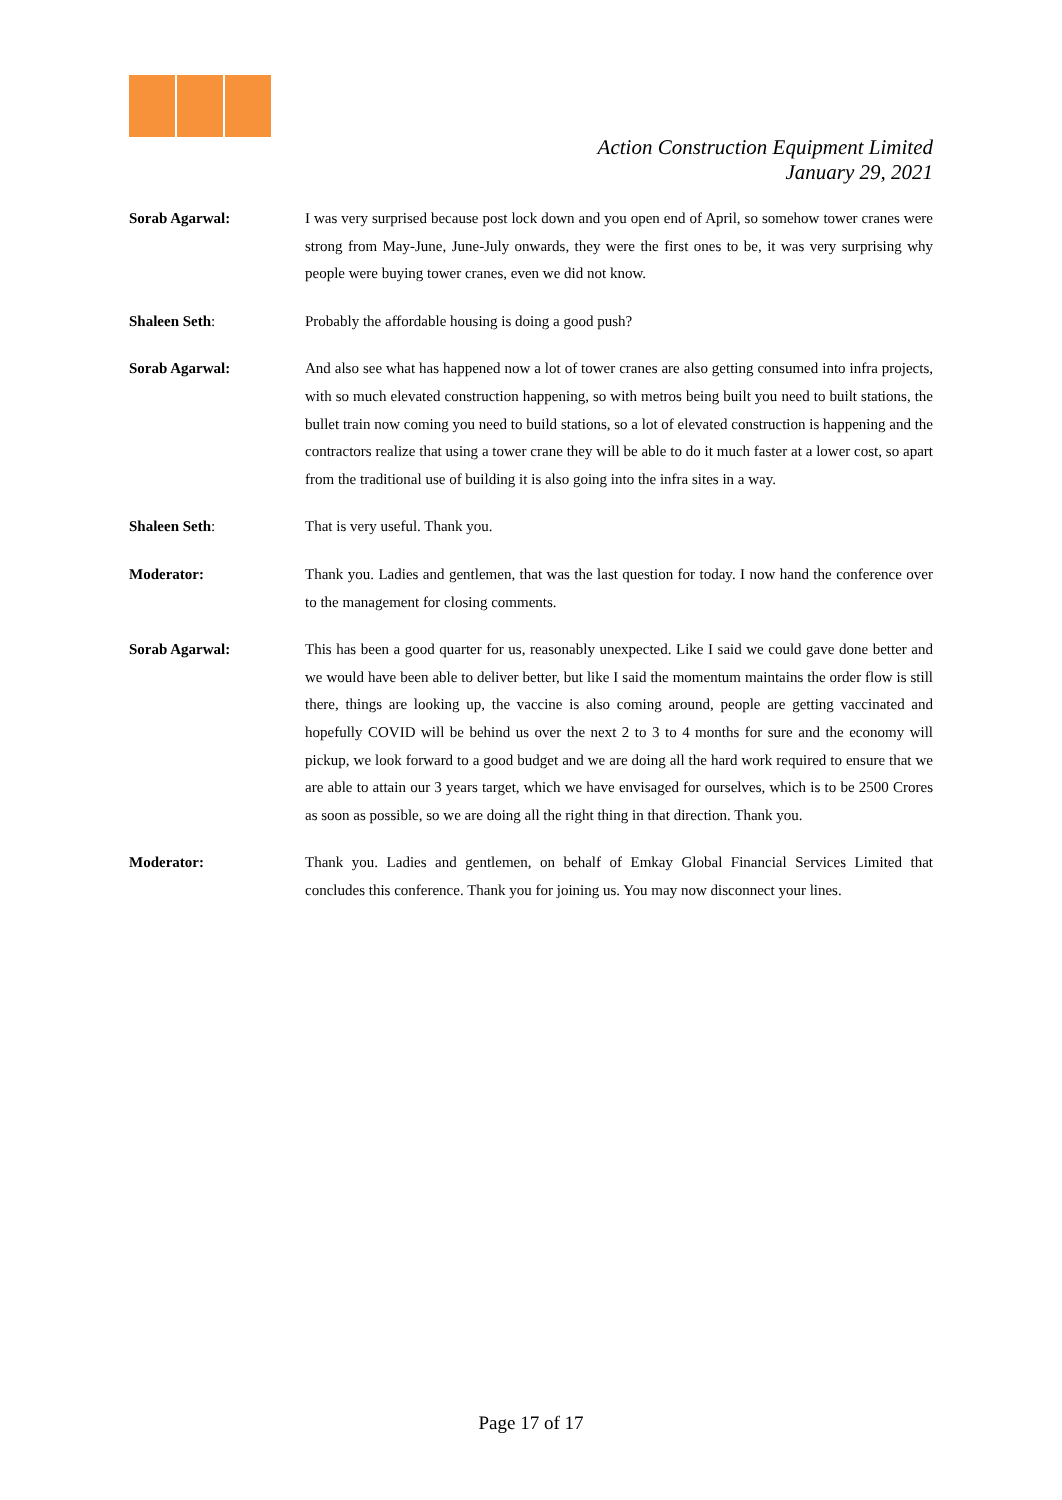Action Construction Equipment Limited
January 29, 2021
Sorab Agarwal: I was very surprised because post lock down and you open end of April, so somehow tower cranes were strong from May-June, June-July onwards, they were the first ones to be, it was very surprising why people were buying tower cranes, even we did not know.
Shaleen Seth: Probably the affordable housing is doing a good push?
Sorab Agarwal: And also see what has happened now a lot of tower cranes are also getting consumed into infra projects, with so much elevated construction happening, so with metros being built you need to built stations, the bullet train now coming you need to build stations, so a lot of elevated construction is happening and the contractors realize that using a tower crane they will be able to do it much faster at a lower cost, so apart from the traditional use of building it is also going into the infra sites in a way.
Shaleen Seth: That is very useful. Thank you.
Moderator: Thank you. Ladies and gentlemen, that was the last question for today. I now hand the conference over to the management for closing comments.
Sorab Agarwal: This has been a good quarter for us, reasonably unexpected. Like I said we could gave done better and we would have been able to deliver better, but like I said the momentum maintains the order flow is still there, things are looking up, the vaccine is also coming around, people are getting vaccinated and hopefully COVID will be behind us over the next 2 to 3 to 4 months for sure and the economy will pickup, we look forward to a good budget and we are doing all the hard work required to ensure that we are able to attain our 3 years target, which we have envisaged for ourselves, which is to be 2500 Crores as soon as possible, so we are doing all the right thing in that direction. Thank you.
Moderator: Thank you. Ladies and gentlemen, on behalf of Emkay Global Financial Services Limited that concludes this conference. Thank you for joining us. You may now disconnect your lines.
Page 17 of 17